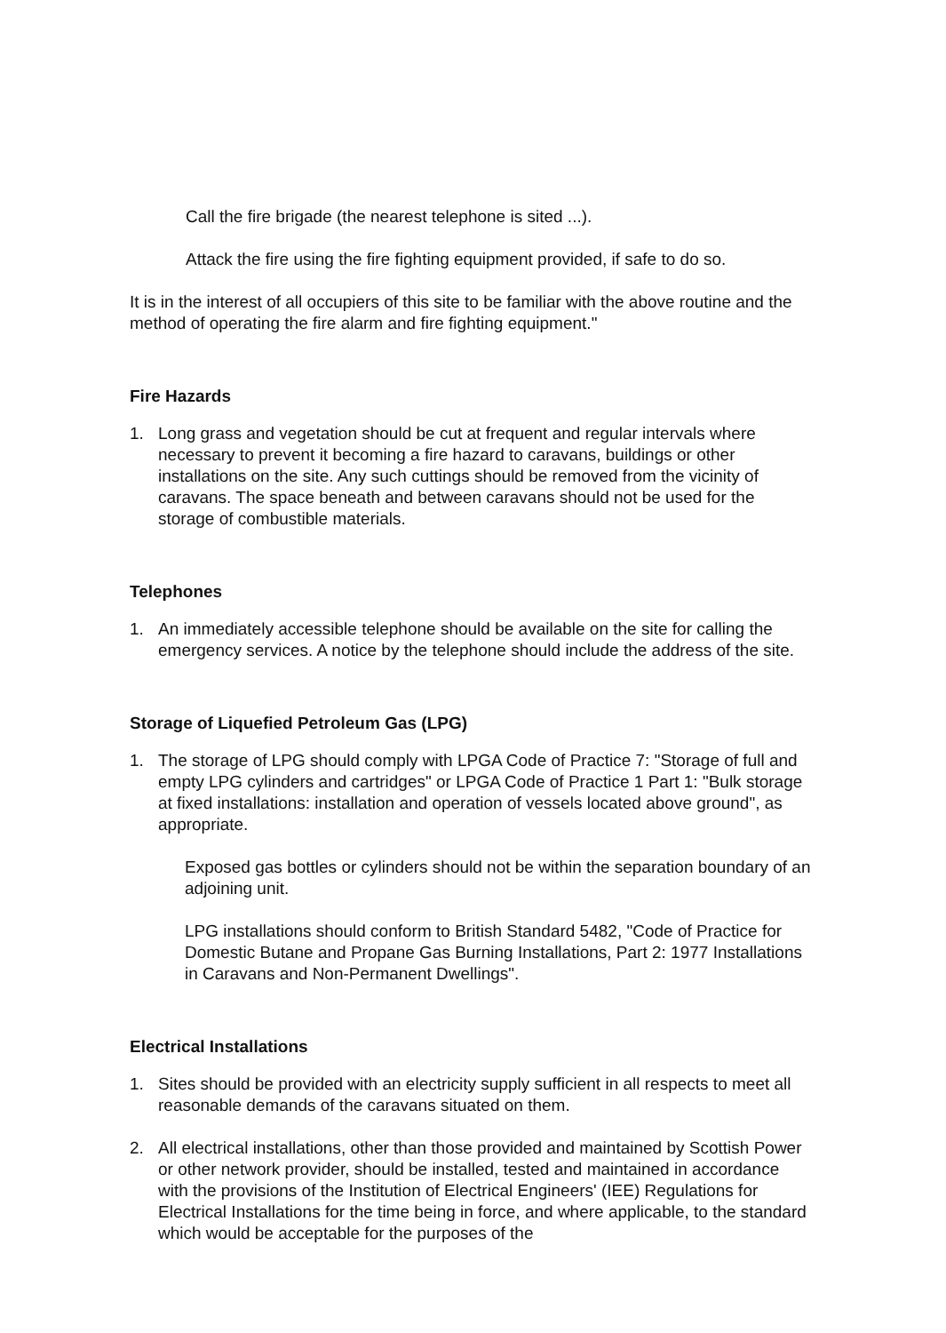Call the fire brigade (the nearest telephone is sited ...).
Attack the fire using the fire fighting equipment provided, if safe to do so.
It is in the interest of all occupiers of this site to be familiar with the above routine and the method of operating the fire alarm and fire fighting equipment."
Fire Hazards
1. Long grass and vegetation should be cut at frequent and regular intervals where necessary to prevent it becoming a fire hazard to caravans, buildings or other installations on the site. Any such cuttings should be removed from the vicinity of caravans. The space beneath and between caravans should not be used for the storage of combustible materials.
Telephones
1. An immediately accessible telephone should be available on the site for calling the emergency services. A notice by the telephone should include the address of the site.
Storage of Liquefied Petroleum Gas (LPG)
1. The storage of LPG should comply with LPGA Code of Practice 7: "Storage of full and empty LPG cylinders and cartridges" or LPGA Code of Practice 1 Part 1: "Bulk storage at fixed installations: installation and operation of vessels located above ground", as appropriate.
Exposed gas bottles or cylinders should not be within the separation boundary of an adjoining unit.
LPG installations should conform to British Standard 5482, "Code of Practice for Domestic Butane and Propane Gas Burning Installations, Part 2: 1977 Installations in Caravans and Non-Permanent Dwellings".
Electrical Installations
1. Sites should be provided with an electricity supply sufficient in all respects to meet all reasonable demands of the caravans situated on them.
2. All electrical installations, other than those provided and maintained by Scottish Power or other network provider, should be installed, tested and maintained in accordance with the provisions of the Institution of Electrical Engineers' (IEE) Regulations for Electrical Installations for the time being in force, and where applicable, to the standard which would be acceptable for the purposes of the